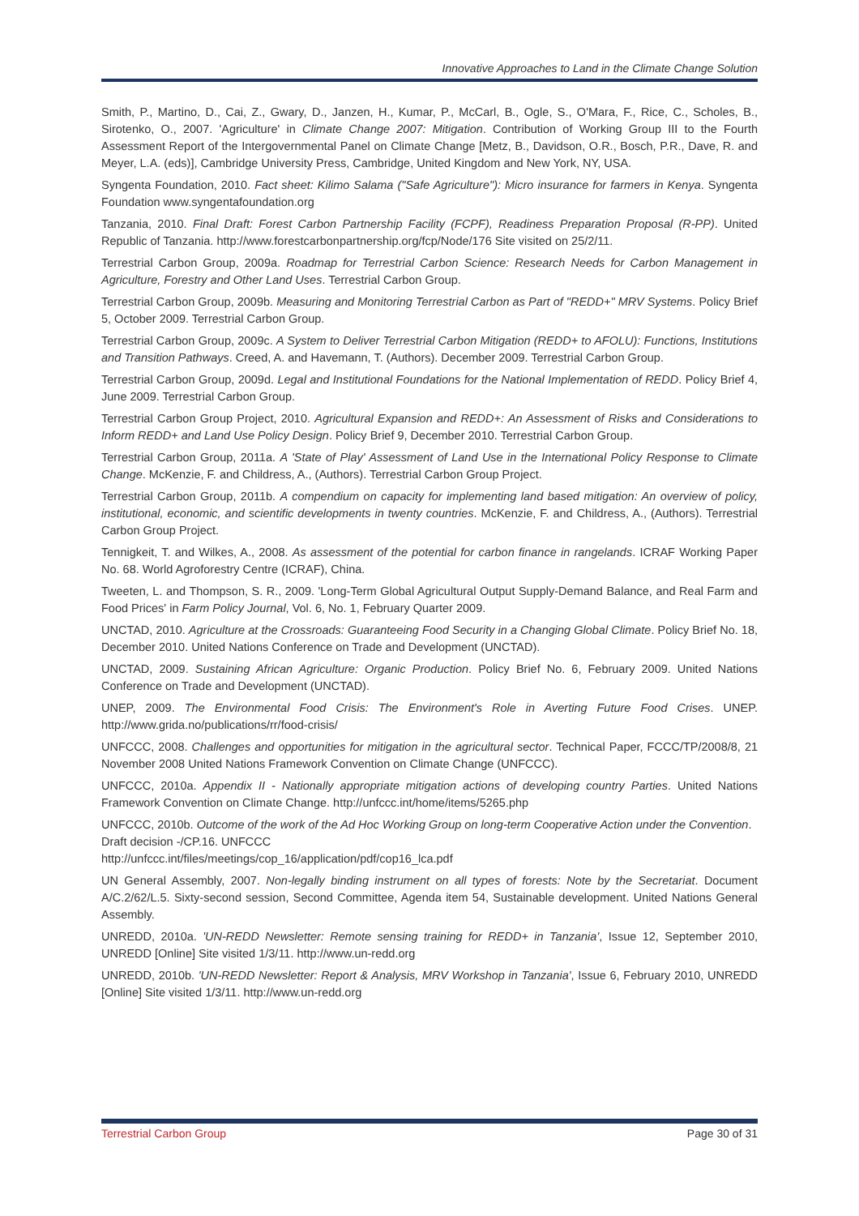Innovative Approaches to Land in the Climate Change Solution
Smith, P., Martino, D., Cai, Z., Gwary, D., Janzen, H., Kumar, P., McCarl, B., Ogle, S., O'Mara, F., Rice, C., Scholes, B., Sirotenko, O., 2007. 'Agriculture' in Climate Change 2007: Mitigation. Contribution of Working Group III to the Fourth Assessment Report of the Intergovernmental Panel on Climate Change [Metz, B., Davidson, O.R., Bosch, P.R., Dave, R. and Meyer, L.A. (eds)], Cambridge University Press, Cambridge, United Kingdom and New York, NY, USA.
Syngenta Foundation, 2010. Fact sheet: Kilimo Salama ("Safe Agriculture"): Micro insurance for farmers in Kenya. Syngenta Foundation www.syngentafoundation.org
Tanzania, 2010. Final Draft: Forest Carbon Partnership Facility (FCPF), Readiness Preparation Proposal (R-PP). United Republic of Tanzania. http://www.forestcarbonpartnership.org/fcp/Node/176 Site visited on 25/2/11.
Terrestrial Carbon Group, 2009a. Roadmap for Terrestrial Carbon Science: Research Needs for Carbon Management in Agriculture, Forestry and Other Land Uses. Terrestrial Carbon Group.
Terrestrial Carbon Group, 2009b. Measuring and Monitoring Terrestrial Carbon as Part of "REDD+" MRV Systems. Policy Brief 5, October 2009. Terrestrial Carbon Group.
Terrestrial Carbon Group, 2009c. A System to Deliver Terrestrial Carbon Mitigation (REDD+ to AFOLU): Functions, Institutions and Transition Pathways. Creed, A. and Havemann, T. (Authors). December 2009. Terrestrial Carbon Group.
Terrestrial Carbon Group, 2009d. Legal and Institutional Foundations for the National Implementation of REDD. Policy Brief 4, June 2009. Terrestrial Carbon Group.
Terrestrial Carbon Group Project, 2010. Agricultural Expansion and REDD+: An Assessment of Risks and Considerations to Inform REDD+ and Land Use Policy Design. Policy Brief 9, December 2010. Terrestrial Carbon Group.
Terrestrial Carbon Group, 2011a. A 'State of Play' Assessment of Land Use in the International Policy Response to Climate Change. McKenzie, F. and Childress, A., (Authors). Terrestrial Carbon Group Project.
Terrestrial Carbon Group, 2011b. A compendium on capacity for implementing land based mitigation: An overview of policy, institutional, economic, and scientific developments in twenty countries. McKenzie, F. and Childress, A., (Authors). Terrestrial Carbon Group Project.
Tennigkeit, T. and Wilkes, A., 2008. As assessment of the potential for carbon finance in rangelands. ICRAF Working Paper No. 68. World Agroforestry Centre (ICRAF), China.
Tweeten, L. and Thompson, S. R., 2009. 'Long-Term Global Agricultural Output Supply-Demand Balance, and Real Farm and Food Prices' in Farm Policy Journal, Vol. 6, No. 1, February Quarter 2009.
UNCTAD, 2010. Agriculture at the Crossroads: Guaranteeing Food Security in a Changing Global Climate. Policy Brief No. 18, December 2010. United Nations Conference on Trade and Development (UNCTAD).
UNCTAD, 2009. Sustaining African Agriculture: Organic Production. Policy Brief No. 6, February 2009. United Nations Conference on Trade and Development (UNCTAD).
UNEP, 2009. The Environmental Food Crisis: The Environment's Role in Averting Future Food Crises. UNEP. http://www.grida.no/publications/rr/food-crisis/
UNFCCC, 2008. Challenges and opportunities for mitigation in the agricultural sector. Technical Paper, FCCC/TP/2008/8, 21 November 2008 United Nations Framework Convention on Climate Change (UNFCCC).
UNFCCC, 2010a. Appendix II - Nationally appropriate mitigation actions of developing country Parties. United Nations Framework Convention on Climate Change. http://unfccc.int/home/items/5265.php
UNFCCC, 2010b. Outcome of the work of the Ad Hoc Working Group on long-term Cooperative Action under the Convention. Draft decision -/CP.16. UNFCCC
http://unfccc.int/files/meetings/cop_16/application/pdf/cop16_lca.pdf
UN General Assembly, 2007. Non-legally binding instrument on all types of forests: Note by the Secretariat. Document A/C.2/62/L.5. Sixty-second session, Second Committee, Agenda item 54, Sustainable development. United Nations General Assembly.
UNREDD, 2010a. 'UN-REDD Newsletter: Remote sensing training for REDD+ in Tanzania', Issue 12, September 2010, UNREDD [Online] Site visited 1/3/11. http://www.un-redd.org
UNREDD, 2010b. 'UN-REDD Newsletter: Report & Analysis, MRV Workshop in Tanzania', Issue 6, February 2010, UNREDD [Online] Site visited 1/3/11. http://www.un-redd.org
Terrestrial Carbon Group Page 30 of 31